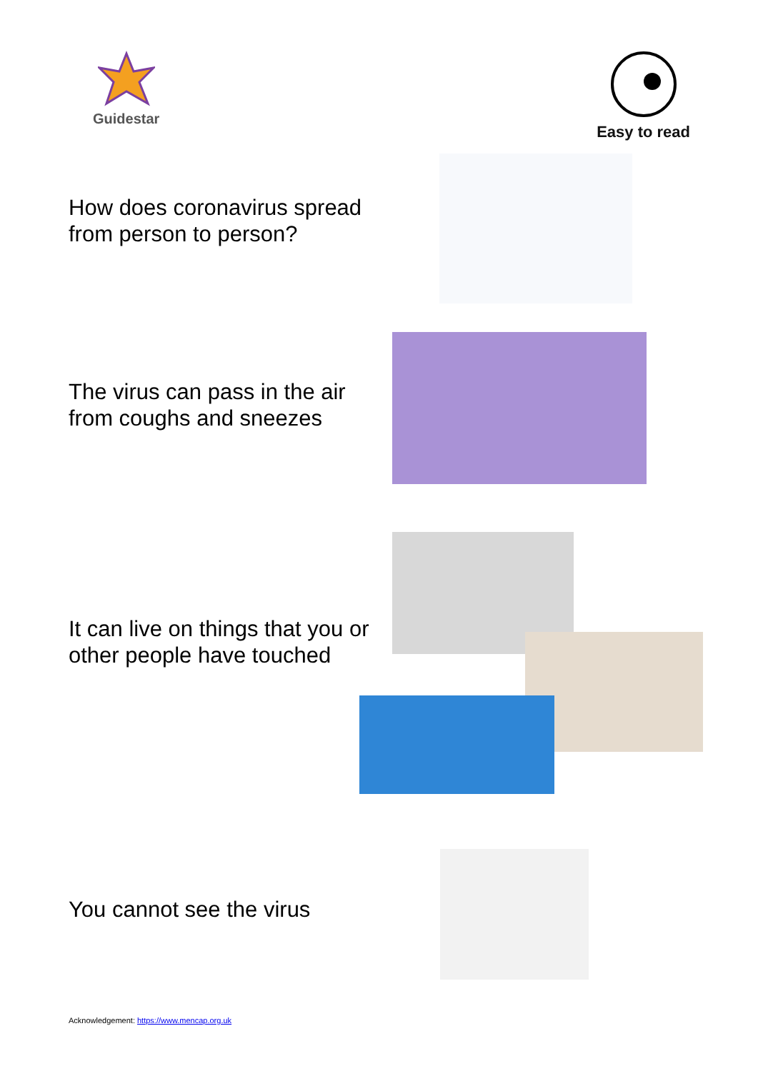Guidestar Easy to read
How does coronavirus spread from person to person?
The virus can pass in the air from coughs and sneezes
It can live on things that you or other people have touched
You cannot see the virus
Acknowledgement: https://www.mencap.org.uk